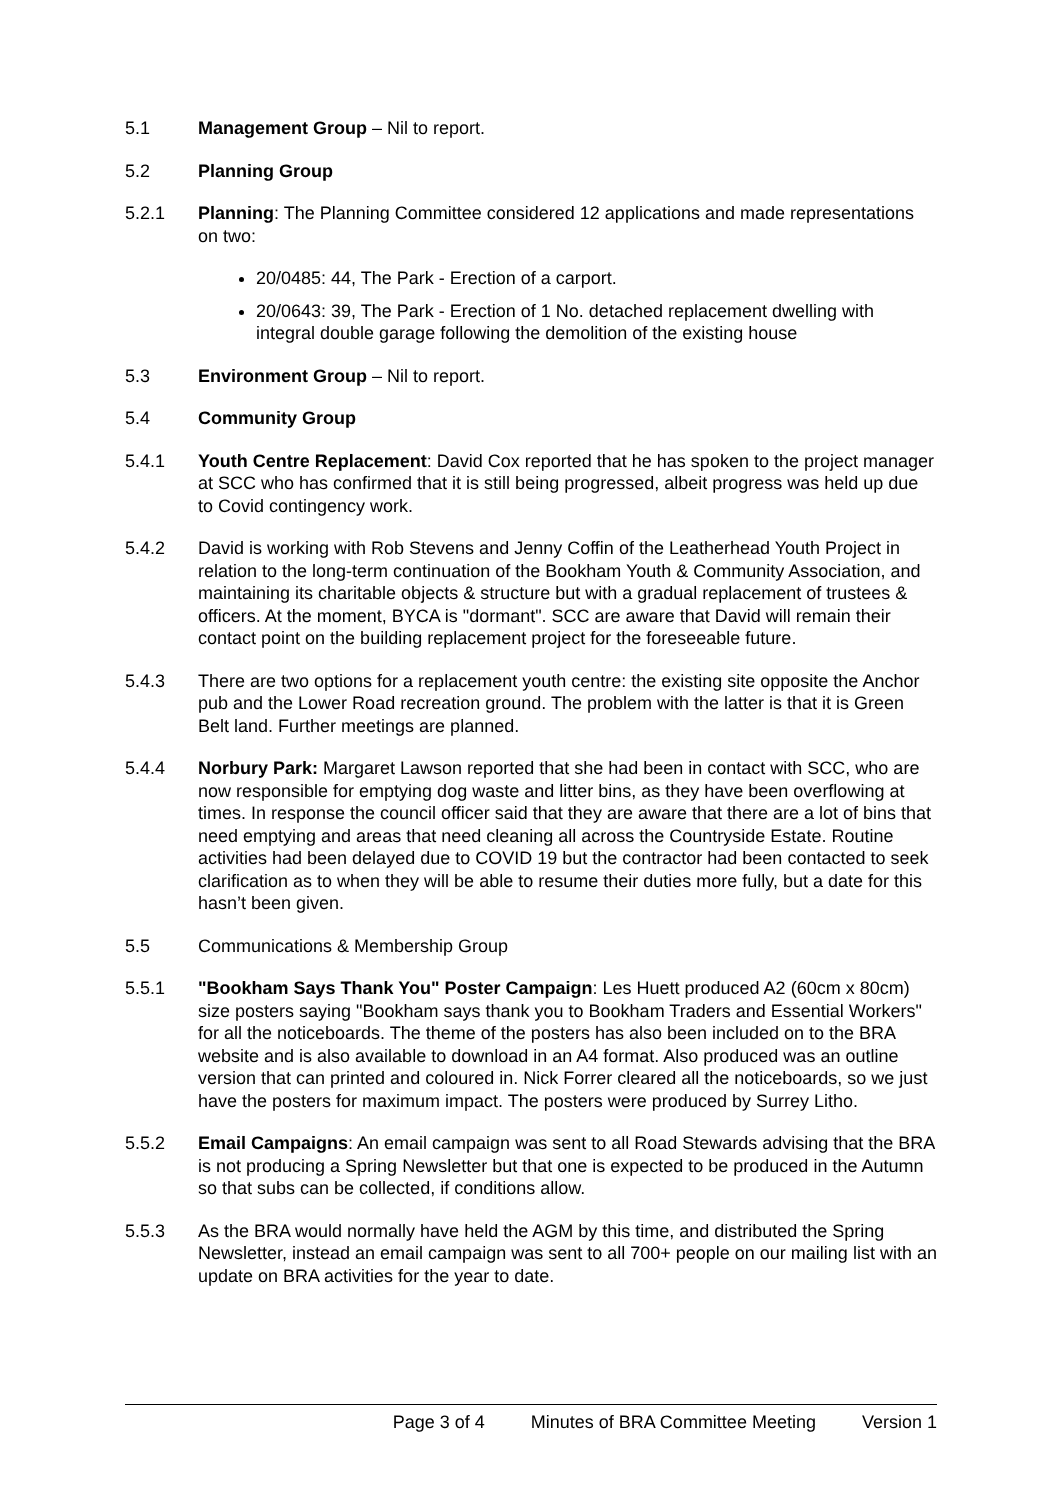5.1 Management Group – Nil to report.
5.2 Planning Group
5.2.1 Planning: The Planning Committee considered 12 applications and made representations on two:
20/0485: 44, The Park - Erection of a carport.
20/0643: 39, The Park - Erection of 1 No. detached replacement dwelling with integral double garage following the demolition of the existing house
5.3 Environment Group – Nil to report.
5.4 Community Group
5.4.1 Youth Centre Replacement: David Cox reported that he has spoken to the project manager at SCC who has confirmed that it is still being progressed, albeit progress was held up due to Covid contingency work.
5.4.2 David is working with Rob Stevens and Jenny Coffin of the Leatherhead Youth Project in relation to the long-term continuation of the Bookham Youth & Community Association, and maintaining its charitable objects & structure but with a gradual replacement of trustees & officers. At the moment, BYCA is "dormant". SCC are aware that David will remain their contact point on the building replacement project for the foreseeable future.
5.4.3 There are two options for a replacement youth centre: the existing site opposite the Anchor pub and the Lower Road recreation ground. The problem with the latter is that it is Green Belt land. Further meetings are planned.
5.4.4 Norbury Park: Margaret Lawson reported that she had been in contact with SCC, who are now responsible for emptying dog waste and litter bins, as they have been overflowing at times. In response the council officer said that they are aware that there are a lot of bins that need emptying and areas that need cleaning all across the Countryside Estate. Routine activities had been delayed due to COVID 19 but the contractor had been contacted to seek clarification as to when they will be able to resume their duties more fully, but a date for this hasn’t been given.
5.5 Communications & Membership Group
5.5.1 "Bookham Says Thank You" Poster Campaign: Les Huett produced A2 (60cm x 80cm) size posters saying "Bookham says thank you to Bookham Traders and Essential Workers" for all the noticeboards. The theme of the posters has also been included on to the BRA website and is also available to download in an A4 format. Also produced was an outline version that can printed and coloured in. Nick Forrer cleared all the noticeboards, so we just have the posters for maximum impact. The posters were produced by Surrey Litho.
5.5.2 Email Campaigns: An email campaign was sent to all Road Stewards advising that the BRA is not producing a Spring Newsletter but that one is expected to be produced in the Autumn so that subs can be collected, if conditions allow.
5.5.3 As the BRA would normally have held the AGM by this time, and distributed the Spring Newsletter, instead an email campaign was sent to all 700+ people on our mailing list with an update on BRA activities for the year to date.
Page 3 of 4 Minutes of BRA Committee Meeting Version 1